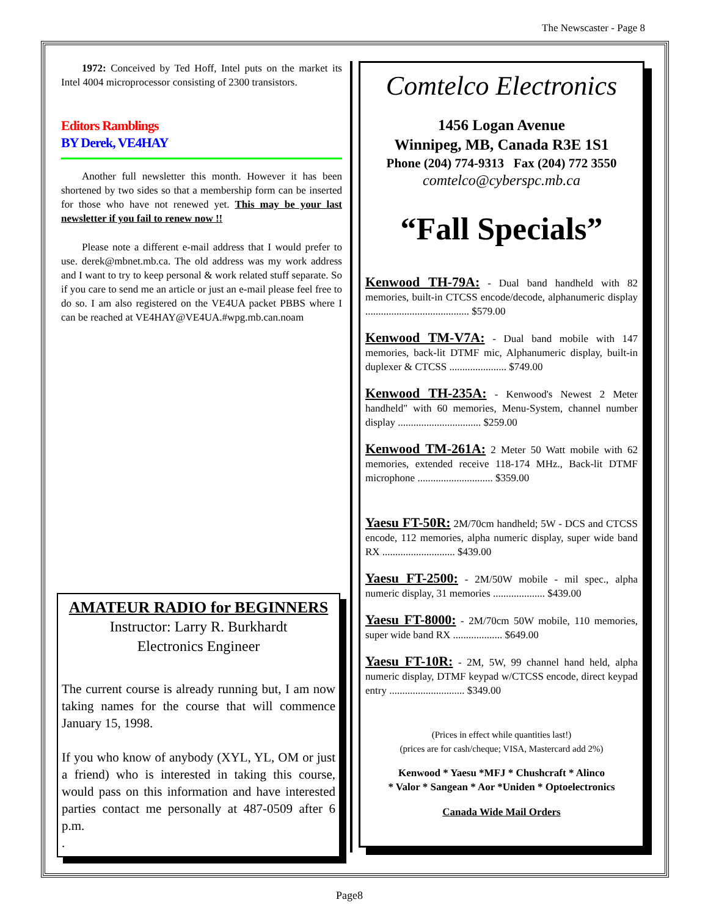The Newscaster - Page 8
1972: Conceived by Ted Hoff, Intel puts on the market its Intel 4004 microprocessor consisting of 2300 transistors.
Editors Ramblings
BY Derek, VE4HAY
Another full newsletter this month. However it has been shortened by two sides so that a membership form can be inserted for those who have not renewed yet. This may be your last newsletter if you fail to renew now !!
Please note a different e-mail address that I would prefer to use. derek@mbnet.mb.ca. The old address was my work address and I want to try to keep personal & work related stuff separate. So if you care to send me an article or just an e-mail please feel free to do so. I am also registered on the VE4UA packet PBBS where I can be reached at VE4HAY@VE4UA.#wpg.mb.can.noam
AMATEUR RADIO for BEGINNERS
Instructor: Larry R. Burkhardt
Electronics Engineer
The current course is already running but, I am now taking names for the course that will commence January 15, 1998.
If you who know of anybody (XYL, YL, OM or just a friend) who is interested in taking this course, would pass on this information and have interested parties contact me personally at 487-0509 after 6 p.m.
.
Comtelco Electronics
1456 Logan Avenue
Winnipeg, MB, Canada R3E 1S1
Phone (204) 774-9313 Fax (204) 772 3550 comtelco@cyberspc.mb.ca
“Fall Specials”
Kenwood TH-79A: - Dual band handheld with 82 memories, built-in CTCSS encode/decode, alphanumeric display ........................................ $579.00
Kenwood TM-V7A: - Dual band mobile with 147 memories, back-lit DTMF mic, Alphanumeric display, built-in duplexer & CTCSS ...................... $749.00
Kenwood TH-235A: - Kenwood's Newest 2 Meter handheld" with 60 memories, Menu-System, channel number display ................................ $259.00
Kenwood TM-261A: 2 Meter 50 Watt mobile with 62 memories, extended receive 118-174 MHz., Back-lit DTMF microphone ............................. $359.00
Yaesu FT-50R: 2M/70cm handheld; 5W - DCS and CTCSS encode, 112 memories, alpha numeric display, super wide band RX ............................ $439.00
Yaesu FT-2500: - 2M/50W mobile - mil spec., alpha numeric display, 31 memories .................... $439.00
Yaesu FT-8000: - 2M/70cm 50W mobile, 110 memories, super wide band RX ................... $649.00
Yaesu FT-10R: - 2M, 5W, 99 channel hand held, alpha numeric display, DTMF keypad w/CTCSS encode, direct keypad entry ............................. $349.00
(Prices in effect while quantities last!)
(prices are for cash/cheque; VISA, Mastercard add 2%)
Kenwood * Yaesu *MFJ * Chushcraft * Alinco
* Valor * Sangean * Aor *Uniden * Optoelectronics
Canada Wide Mail Orders
Page8